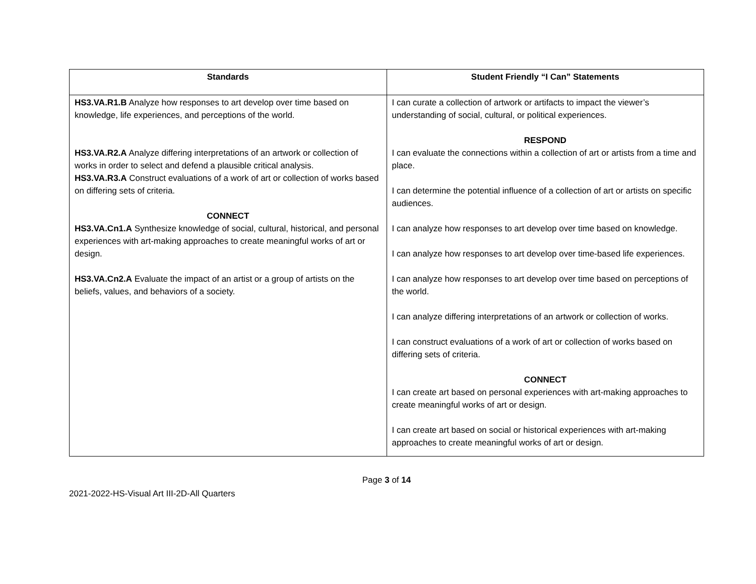| Standards | Student Friendly “I Can” Statements |
| --- | --- |
| HS3.VA.R1.B Analyze how responses to art develop over time based on knowledge, life experiences, and perceptions of the world. HS3.VA.R2.A Analyze differing interpretations of an artwork or collection of works in order to select and defend a plausible critical analysis. HS3.VA.R3.A Construct evaluations of a work of art or collection of works based on differing sets of criteria. CONNECT HS3.VA.Cn1.A Synthesize knowledge of social, cultural, historical, and personal experiences with art-making approaches to create meaningful works of art or design. HS3.VA.Cn2.A Evaluate the impact of an artist or a group of artists on the beliefs, values, and behaviors of a society. | I can curate a collection of artwork or artifacts to impact the viewer’s understanding of social, cultural, or political experiences. RESPOND I can evaluate the connections within a collection of art or artists from a time and place. I can determine the potential influence of a collection of art or artists on specific audiences. I can analyze how responses to art develop over time based on knowledge. I can analyze how responses to art develop over time-based life experiences. I can analyze how responses to art develop over time based on perceptions of the world. I can analyze differing interpretations of an artwork or collection of works. I can construct evaluations of a work of art or collection of works based on differing sets of criteria. CONNECT I can create art based on personal experiences with art-making approaches to create meaningful works of art or design. I can create art based on social or historical experiences with art-making approaches to create meaningful works of art or design. |
Page 3 of 14
2021-2022-HS-Visual Art III-2D-All Quarters